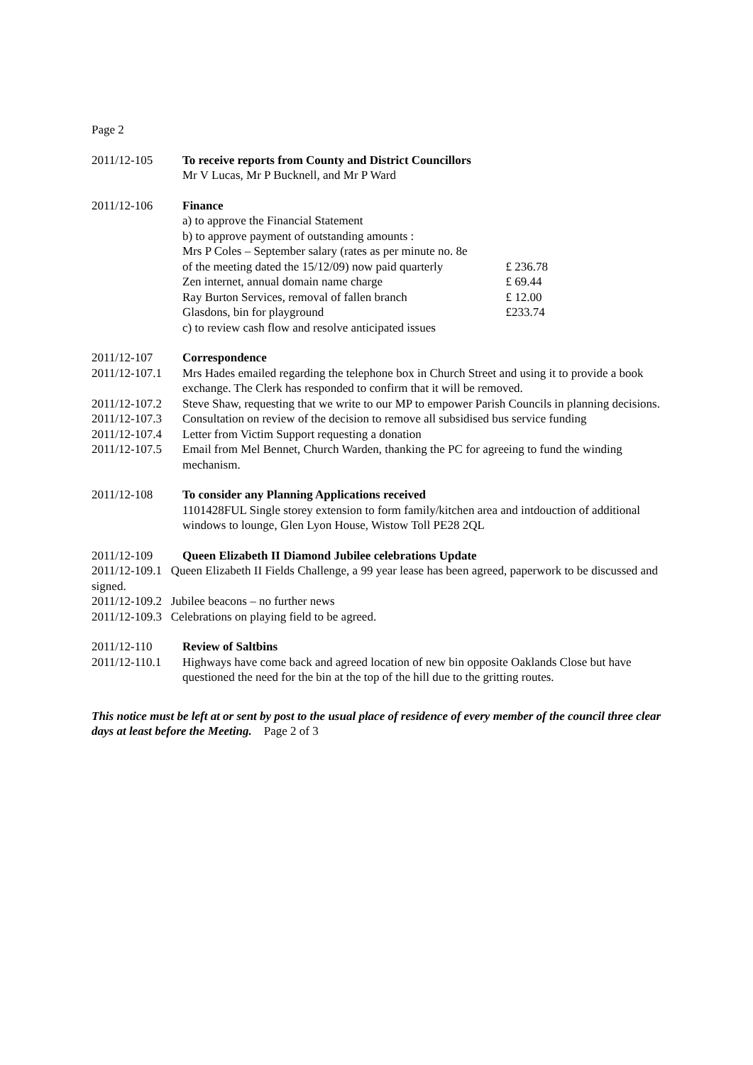Page 2
2011/12-105 To receive reports from County and District Councillors
Mr V Lucas, Mr P Bucknell, and Mr P Ward
2011/12-106 Finance
a) to approve the Financial Statement
b) to approve payment of outstanding amounts :
Mrs P Coles – September salary (rates as per minute no. 8e
of the meeting dated the 15/12/09) now paid quarterly £ 236.78
Zen internet, annual domain name charge £ 69.44
Ray Burton Services, removal of fallen branch £ 12.00
Glasdons, bin for playground £233.74
c) to review cash flow and resolve anticipated issues
2011/12-107 Correspondence
2011/12-107.1
Mrs Hades emailed regarding the telephone box in Church Street and using it to provide a book exchange. The Clerk has responded to confirm that it will be removed.
2011/12-107.2
Steve Shaw, requesting that we write to our MP to empower Parish Councils in planning decisions.
2011/12-107.3
Consultation on review of the decision to remove all subsidised bus service funding
2011/12-107.4
Letter from Victim Support requesting a donation
2011/12-107.5
Email from Mel Bennet, Church Warden, thanking the PC for agreeing to fund the winding mechanism.
2011/12-108 To consider any Planning Applications received
1101428FUL Single storey extension to form family/kitchen area and intdouction of additional windows to lounge, Glen Lyon House, Wistow Toll PE28 2QL
2011/12-109 Queen Elizabeth II Diamond Jubilee celebrations Update
2011/12-109.1 Queen Elizabeth II Fields Challenge, a 99 year lease has been agreed, paperwork to be discussed and signed.
2011/12-109.2 Jubilee beacons – no further news
2011/12-109.3 Celebrations on playing field to be agreed.
2011/12-110 Review of Saltbins
2011/12-110.1
Highways have come back and agreed location of new bin opposite Oaklands Close but have questioned the need for the bin at the top of the hill due to the gritting routes.
This notice must be left at or sent by post to the usual place of residence of every member of the council three clear days at least before the Meeting. Page 2 of 3